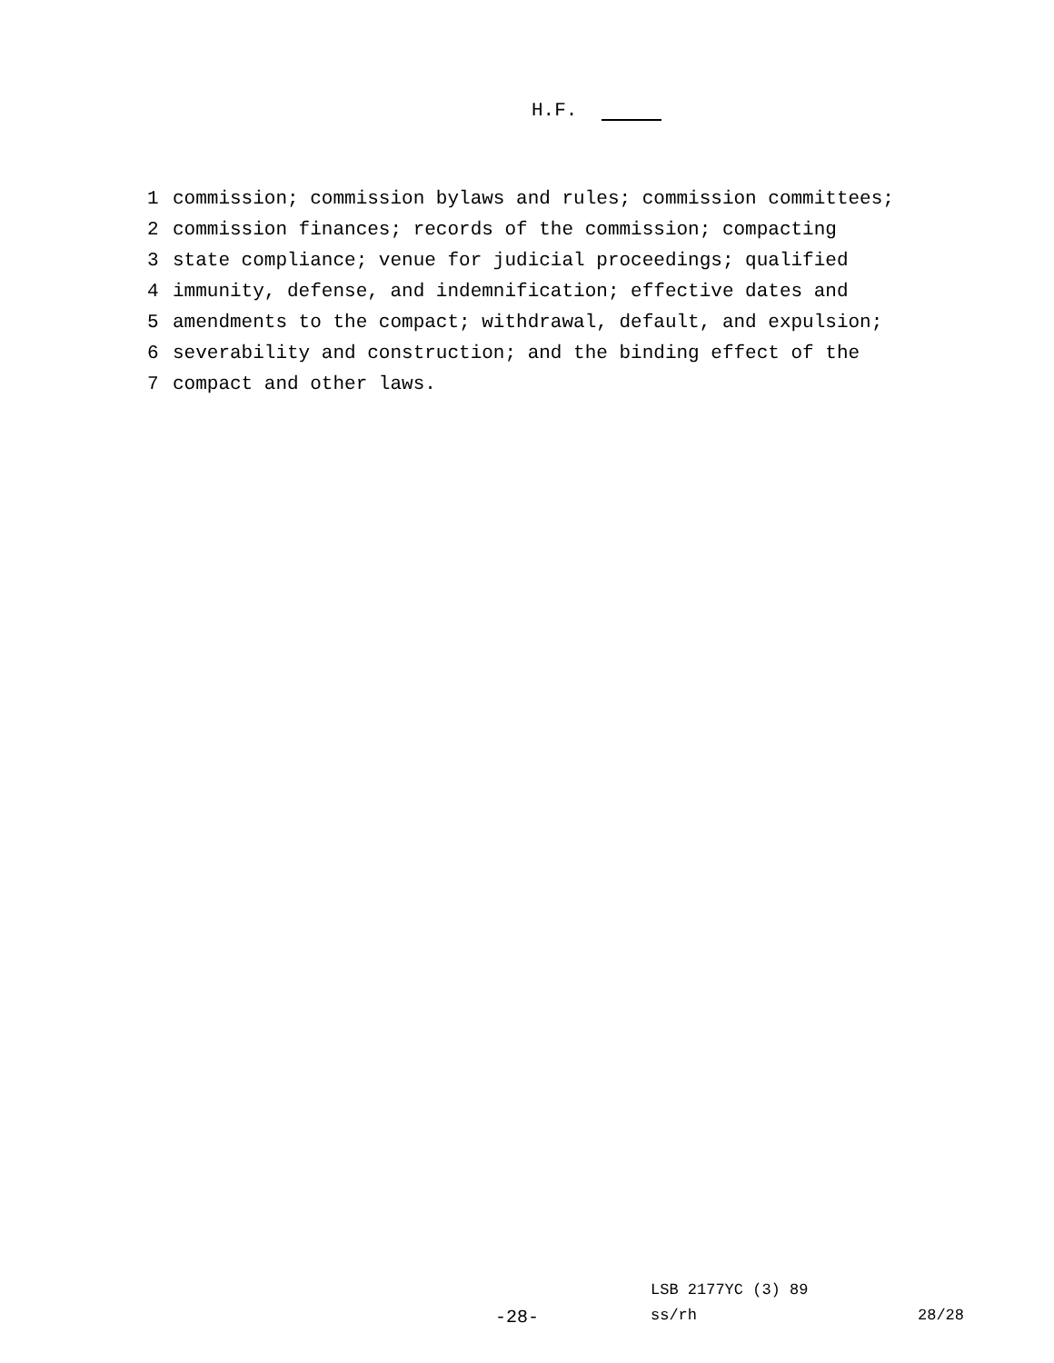H.F.
1 commission; commission bylaws and rules; commission committees;
2 commission finances; records of the commission; compacting
3 state compliance; venue for judicial proceedings; qualified
4 immunity, defense, and indemnification; effective dates and
5 amendments to the compact; withdrawal, default, and expulsion;
6 severability and construction; and the binding effect of the
7 compact and other laws.
LSB 2177YC (3) 89
-28- ss/rh 28/28